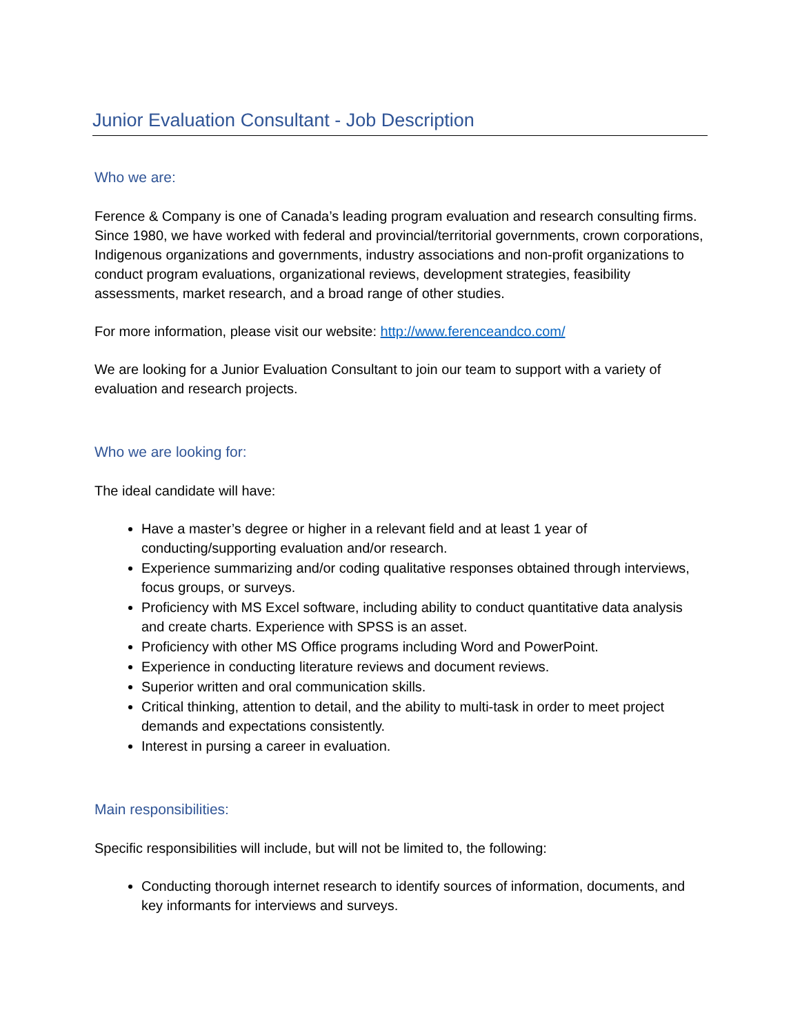Junior Evaluation Consultant - Job Description
Who we are:
Ference & Company is one of Canada’s leading program evaluation and research consulting firms. Since 1980, we have worked with federal and provincial/territorial governments, crown corporations, Indigenous organizations and governments, industry associations and non-profit organizations to conduct program evaluations, organizational reviews, development strategies, feasibility assessments, market research, and a broad range of other studies.
For more information, please visit our website: http://www.ferenceandco.com/
We are looking for a Junior Evaluation Consultant to join our team to support with a variety of evaluation and research projects.
Who we are looking for:
The ideal candidate will have:
Have a master’s degree or higher in a relevant field and at least 1 year of conducting/supporting evaluation and/or research.
Experience summarizing and/or coding qualitative responses obtained through interviews, focus groups, or surveys.
Proficiency with MS Excel software, including ability to conduct quantitative data analysis and create charts. Experience with SPSS is an asset.
Proficiency with other MS Office programs including Word and PowerPoint.
Experience in conducting literature reviews and document reviews.
Superior written and oral communication skills.
Critical thinking, attention to detail, and the ability to multi-task in order to meet project demands and expectations consistently.
Interest in pursing a career in evaluation.
Main responsibilities:
Specific responsibilities will include, but will not be limited to, the following:
Conducting thorough internet research to identify sources of information, documents, and key informants for interviews and surveys.